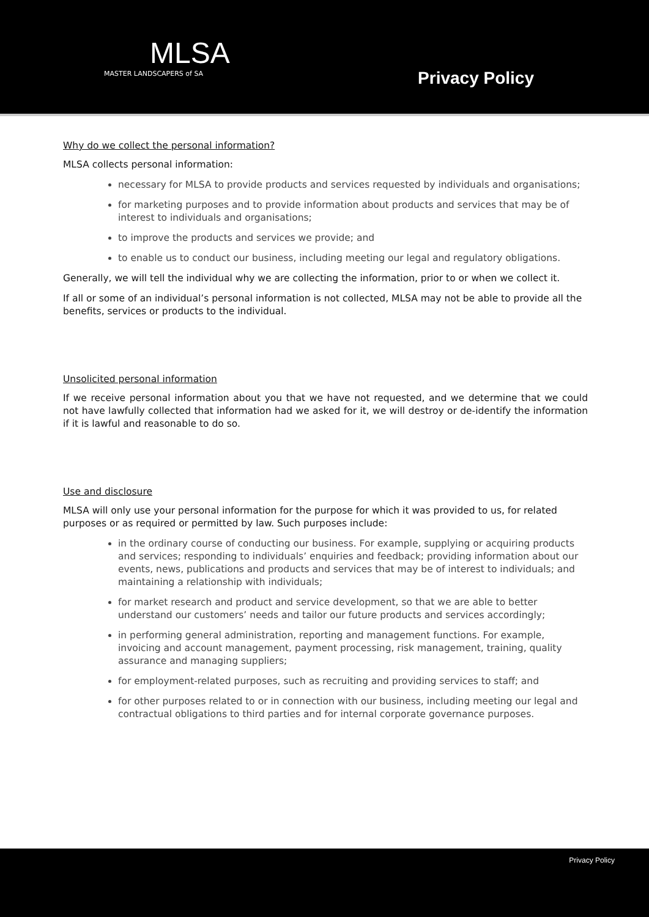MLSA
MASTER LANDSCAPERS of SA
Privacy Policy
Why do we collect the personal information?
MLSA collects personal information:
necessary for MLSA to provide products and services requested by individuals and organisations;
for marketing purposes and to provide information about products and services that may be of interest to individuals and organisations;
to improve the products and services we provide; and
to enable us to conduct our business, including meeting our legal and regulatory obligations.
Generally, we will tell the individual why we are collecting the information, prior to or when we collect it.
If all or some of an individual’s personal information is not collected, MLSA may not be able to provide all the benefits, services or products to the individual.
Unsolicited personal information
If we receive personal information about you that we have not requested, and we determine that we could not have lawfully collected that information had we asked for it, we will destroy or de-identify the information if it is lawful and reasonable to do so.
Use and disclosure
MLSA will only use your personal information for the purpose for which it was provided to us, for related purposes or as required or permitted by law. Such purposes include:
in the ordinary course of conducting our business. For example, supplying or acquiring products and services; responding to individuals’ enquiries and feedback; providing information about our events, news, publications and products and services that may be of interest to individuals; and maintaining a relationship with individuals;
for market research and product and service development, so that we are able to better understand our customers’ needs and tailor our future products and services accordingly;
in performing general administration, reporting and management functions. For example, invoicing and account management, payment processing, risk management, training, quality assurance and managing suppliers;
for employment-related purposes, such as recruiting and providing services to staff; and
for other purposes related to or in connection with our business, including meeting our legal and contractual obligations to third parties and for internal corporate governance purposes.
Privacy Policy